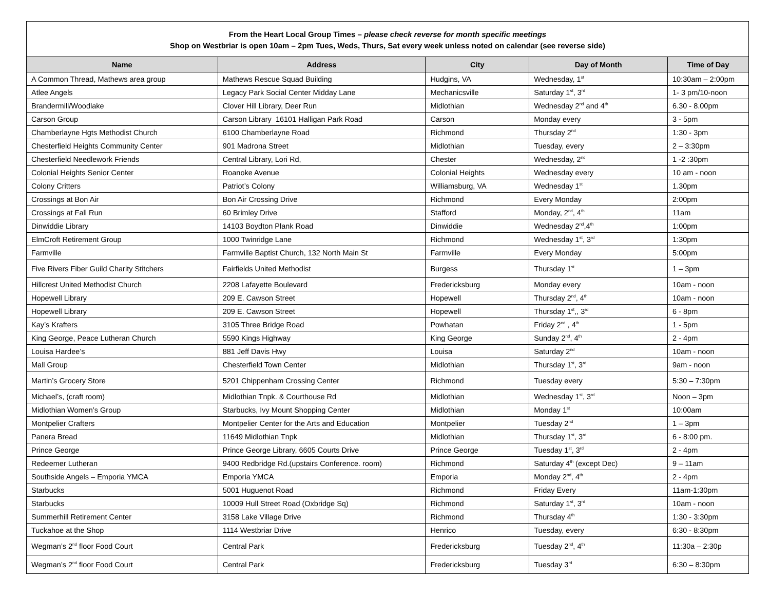From the Heart Local Group Times – please check reverse for month specific meetings
Shop on Westbriar is open 10am – 2pm Tues, Weds, Thurs, Sat every week unless noted on calendar (see reverse side)
| Name | Address | City | Day of Month | Time of Day |
| --- | --- | --- | --- | --- |
| A Common Thread, Mathews area group | Mathews Rescue Squad Building | Hudgins, VA | Wednesday, 1<sup>st</sup> | 10:30am – 2:00pm |
| Atlee Angels | Legacy Park Social Center Midday Lane | Mechanicsville | Saturday 1<sup>st</sup>, 3<sup>rd</sup> | 1- 3 pm/10-noon |
| Brandermill/Woodlake | Clover Hill Library, Deer Run | Midlothian | Wednesday 2<sup>nd</sup> and 4<sup>th</sup> | 6.30 - 8.00pm |
| Carson Group | Carson Library 16101 Halligan Park Road | Carson | Monday every | 3 - 5pm |
| Chamberlayne Hgts Methodist Church | 6100 Chamberlayne Road | Richmond | Thursday 2<sup>nd</sup> | 1:30 - 3pm |
| Chesterfield Heights Community Center | 901 Madrona Street | Midlothian | Tuesday, every | 2 – 3:30pm |
| Chesterfield Needlework Friends | Central Library, Lori Rd, | Chester | Wednesday, 2<sup>nd</sup> | 1 -2 :30pm |
| Colonial Heights Senior Center | Roanoke Avenue | Colonial Heights | Wednesday every | 10 am - noon |
| Colony Critters | Patriot’s Colony | Williamsburg, VA | Wednesday 1<sup>st</sup> | 1.30pm |
| Crossings at Bon Air | Bon Air Crossing Drive | Richmond | Every Monday | 2:00pm |
| Crossings at Fall Run | 60 Brimley Drive | Stafford | Monday, 2<sup>nd</sup>, 4<sup>th</sup> | 11am |
| Dinwiddie Library | 14103 Boydton Plank Road | Dinwiddie | Wednesday 2<sup>nd</sup>,4<sup>th</sup> | 1:00pm |
| ElmCroft Retirement Group | 1000 Twinridge Lane | Richmond | Wednesday 1<sup>st</sup>, 3<sup>rd</sup> | 1:30pm |
| Farmville | Farmville Baptist Church, 132 North Main St | Farmville | Every Monday | 5:00pm |
| Five Rivers Fiber Guild Charity Stitchers | Fairfields United Methodist | Burgess | Thursday 1<sup>st</sup> | 1 – 3pm |
| Hillcrest United Methodist Church | 2208 Lafayette Boulevard | Fredericksburg | Monday every | 10am - noon |
| Hopewell Library | 209 E. Cawson Street | Hopewell | Thursday 2<sup>nd</sup>, 4<sup>th</sup> | 10am - noon |
| Hopewell Library | 209 E. Cawson Street | Hopewell | Thursday 1<sup>st</sup>,, 3<sup>rd</sup> | 6 - 8pm |
| Kay’s Krafters | 3105 Three Bridge Road | Powhatan | Friday 2<sup>nd</sup> , 4<sup>th</sup> | 1 - 5pm |
| King George, Peace Lutheran Church | 5590 Kings Highway | King George | Sunday 2<sup>nd</sup>, 4<sup>th</sup> | 2 - 4pm |
| Louisa Hardee’s | 881 Jeff Davis Hwy | Louisa | Saturday 2<sup>nd</sup> | 10am - noon |
| Mall Group | Chesterfield Town Center | Midlothian | Thursday 1<sup>st</sup>, 3<sup>rd</sup> | 9am - noon |
| Martin’s Grocery Store | 5201 Chippenham Crossing Center | Richmond | Tuesday every | 5:30 – 7:30pm |
| Michael’s, (craft room) | Midlothian Tnpk. & Courthouse Rd | Midlothian | Wednesday 1<sup>st</sup>, 3<sup>rd</sup> | Noon – 3pm |
| Midlothian Women’s Group | Starbucks, Ivy Mount Shopping Center | Midlothian | Monday 1<sup>st</sup> | 10:00am |
| Montpelier Crafters | Montpelier Center for the Arts and Education | Montpelier | Tuesday 2<sup>nd</sup> | 1 – 3pm |
| Panera Bread | 11649 Midlothian Tnpk | Midlothian | Thursday 1<sup>st</sup>, 3<sup>rd</sup> | 6 - 8:00 pm. |
| Prince George | Prince George Library, 6605 Courts Drive | Prince George | Tuesday 1<sup>st</sup>, 3<sup>rd</sup> | 2 - 4pm |
| Redeemer Lutheran | 9400 Redbridge Rd.(upstairs Conference. room) | Richmond | Saturday 4<sup>th</sup> (except Dec) | 9 – 11am |
| Southside Angels – Emporia YMCA | Emporia YMCA | Emporia | Monday 2<sup>nd</sup>, 4<sup>th</sup> | 2 - 4pm |
| Starbucks | 5001 Huguenot Road | Richmond | Friday Every | 11am-1:30pm |
| Starbucks | 10009 Hull Street Road (Oxbridge Sq) | Richmond | Saturday 1<sup>st</sup>, 3<sup>rd</sup> | 10am - noon |
| Summerhill Retirement Center | 3158 Lake Village Drive | Richmond | Thursday 4<sup>th</sup> | 1:30 - 3:30pm |
| Tuckahoe at the Shop | 1114 Westbriar Drive | Henrico | Tuesday, every | 6:30 - 8:30pm |
| Wegman’s 2<sup>nd</sup> floor Food Court | Central Park | Fredericksburg | Tuesday 2<sup>nd</sup>, 4<sup>th</sup> | 11:30a – 2:30p |
| Wegman’s 2<sup>nd</sup> floor Food Court | Central Park | Fredericksburg | Tuesday 3<sup>rd</sup> | 6:30 – 8:30pm |